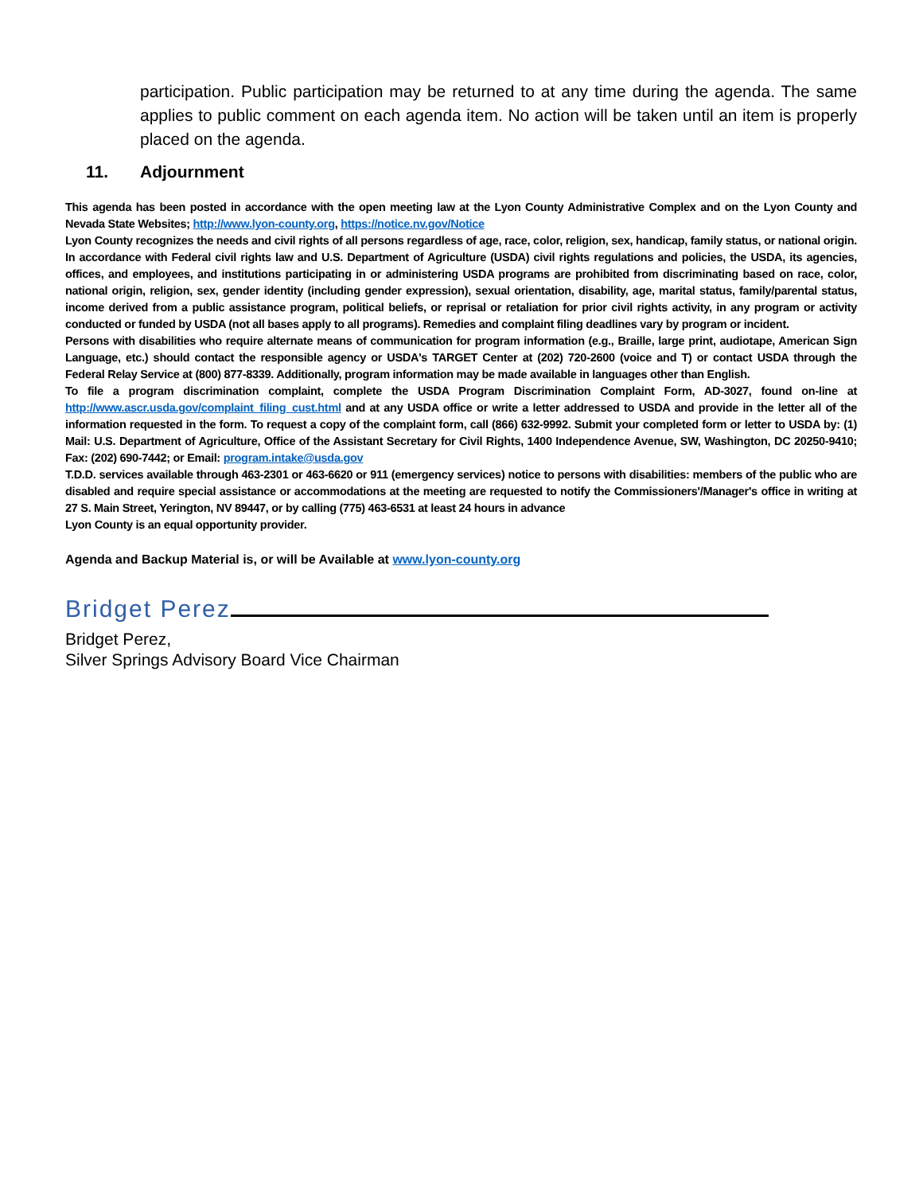participation. Public participation may be returned to at any time during the agenda. The same applies to public comment on each agenda item. No action will be taken until an item is properly placed on the agenda.
11. Adjournment
This agenda has been posted in accordance with the open meeting law at the Lyon County Administrative Complex and on the Lyon County and Nevada State Websites; http://www.lyon-county.org, https://notice.nv.gov/Notice
Lyon County recognizes the needs and civil rights of all persons regardless of age, race, color, religion, sex, handicap, family status, or national origin. In accordance with Federal civil rights law and U.S. Department of Agriculture (USDA) civil rights regulations and policies, the USDA, its agencies, offices, and employees, and institutions participating in or administering USDA programs are prohibited from discriminating based on race, color, national origin, religion, sex, gender identity (including gender expression), sexual orientation, disability, age, marital status, family/parental status, income derived from a public assistance program, political beliefs, or reprisal or retaliation for prior civil rights activity, in any program or activity conducted or funded by USDA (not all bases apply to all programs). Remedies and complaint filing deadlines vary by program or incident.
Persons with disabilities who require alternate means of communication for program information (e.g., Braille, large print, audiotape, American Sign Language, etc.) should contact the responsible agency or USDA's TARGET Center at (202) 720-2600 (voice and T) or contact USDA through the Federal Relay Service at (800) 877-8339. Additionally, program information may be made available in languages other than English.
To file a program discrimination complaint, complete the USDA Program Discrimination Complaint Form, AD-3027, found on-line at http://www.ascr.usda.gov/complaint_filing_cust.html and at any USDA office or write a letter addressed to USDA and provide in the letter all of the information requested in the form. To request a copy of the complaint form, call (866) 632-9992. Submit your completed form or letter to USDA by: (1) Mail: U.S. Department of Agriculture, Office of the Assistant Secretary for Civil Rights, 1400 Independence Avenue, SW, Washington, DC 20250-9410; Fax: (202) 690-7442; or Email: program.intake@usda.gov
T.D.D. services available through 463-2301 or 463-6620 or 911 (emergency services) notice to persons with disabilities: members of the public who are disabled and require special assistance or accommodations at the meeting are requested to notify the Commissioners'/Manager's office in writing at 27 S. Main Street, Yerington, NV 89447, or by calling (775) 463-6531 at least 24 hours in advance
Lyon County is an equal opportunity provider.
Agenda and Backup Material is, or will be Available at www.lyon-county.org
Bridget Perez
Bridget Perez,
Silver Springs Advisory Board Vice Chairman